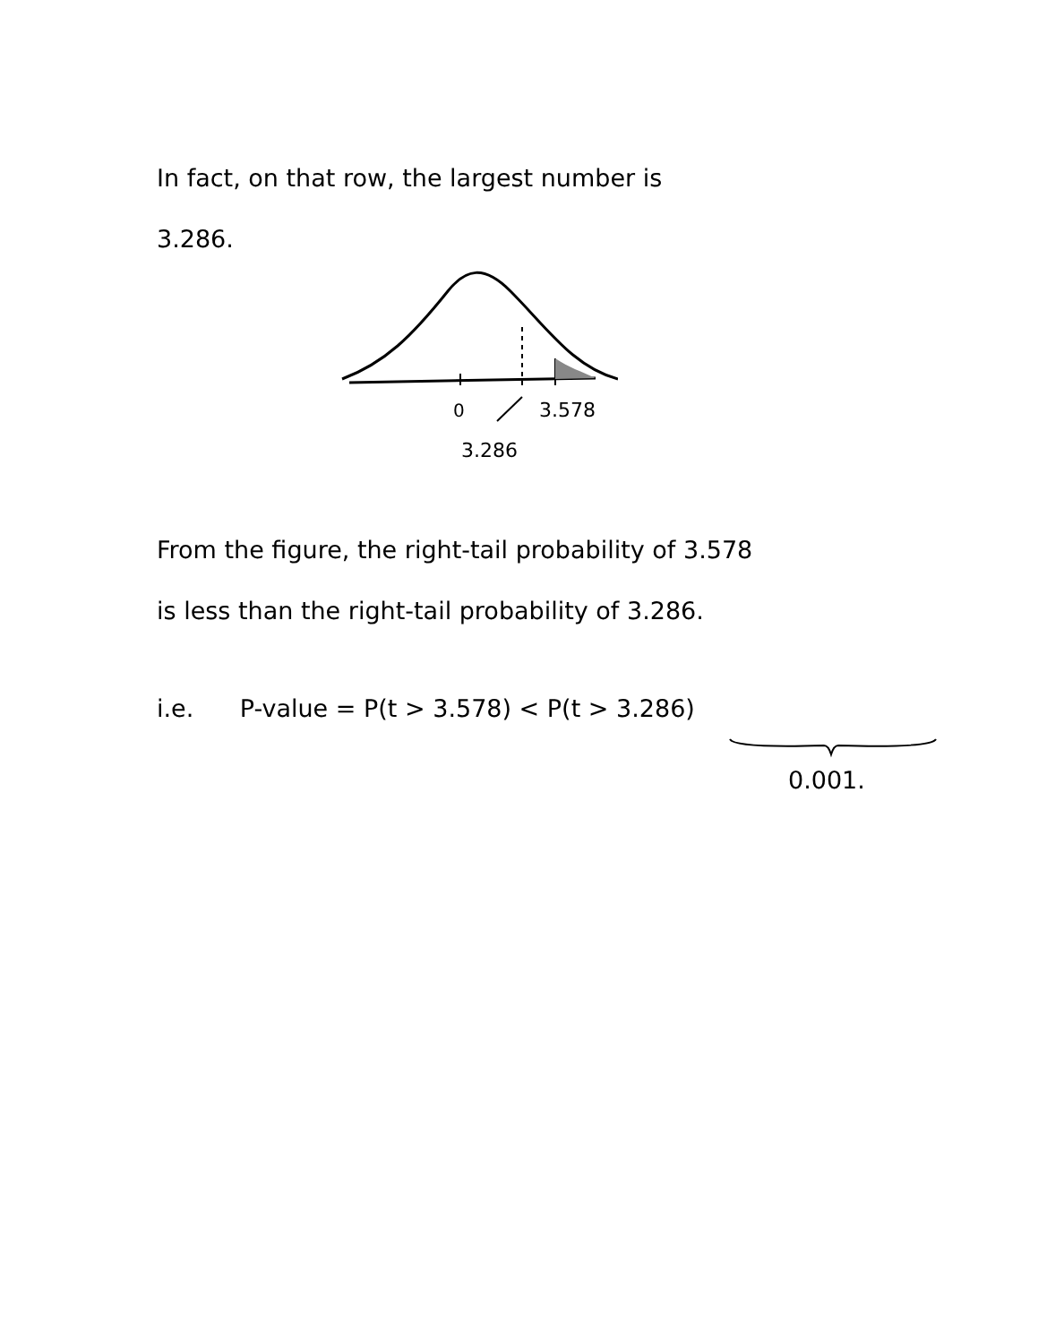In fact, on that row, the largest number is
3.286.
0
3.578
3.286
From the figure, the right-tail probability of 3.578
is less than the right-tail probability of 3.286.
i.e. P-value = P(t > 3.578) < P(t > 3.286)
0.001.